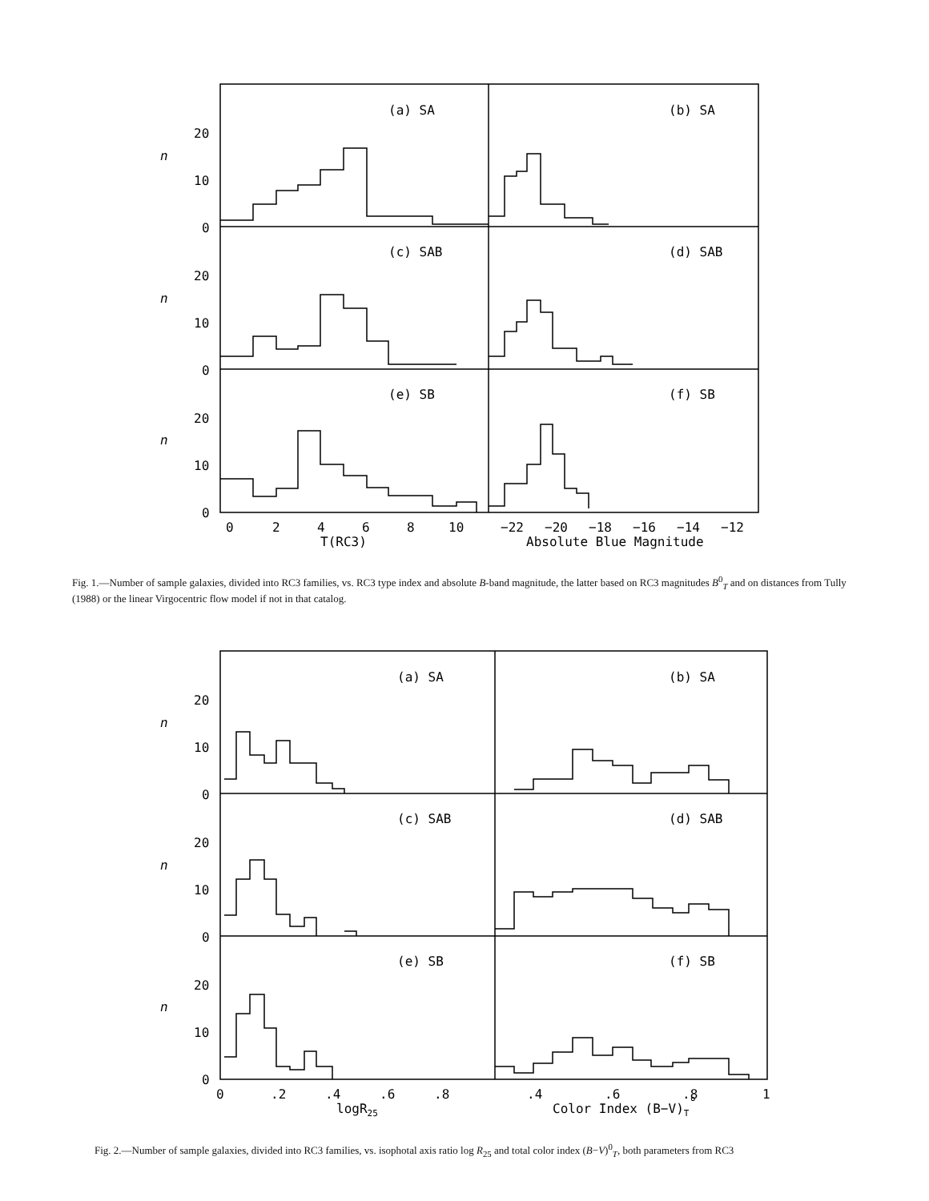(a) SA
(b) SA
(c) SAB
(d) SAB
(e) SB
(f) SB
n
n
n
20
10
0
20
10
0
20
10
0
0
2
4
6
8
10
−22
−20
−18
−16
−14
−12
T(RC3)
Absolute Blue Magnitude
Fig. 1.—Number of sample galaxies, divided into RC3 families, vs. RC3 type index and absolute B-band magnitude, the latter based on RC3 magnitudes B<sup>0</sup><sub>T</sub> and on distances from Tully (1988) or the linear Virgocentric flow model if not in that catalog.
(a) SA
(b) SA
(c) SAB
(d) SAB
(e) SB
(f) SB
n
n
n
20
10
0
20
10
0
20
10
0
0
.2
.4
.6
.8
.4
.6
.8
1
logR25
Color Index (B−V)T°
Fig. 2.—Number of sample galaxies, divided into RC3 families, vs. isophotal axis ratio log R<sub>25</sub> and total color index (B−V)<sup>0</sup><sub>T</sub>, both parameters from RC3